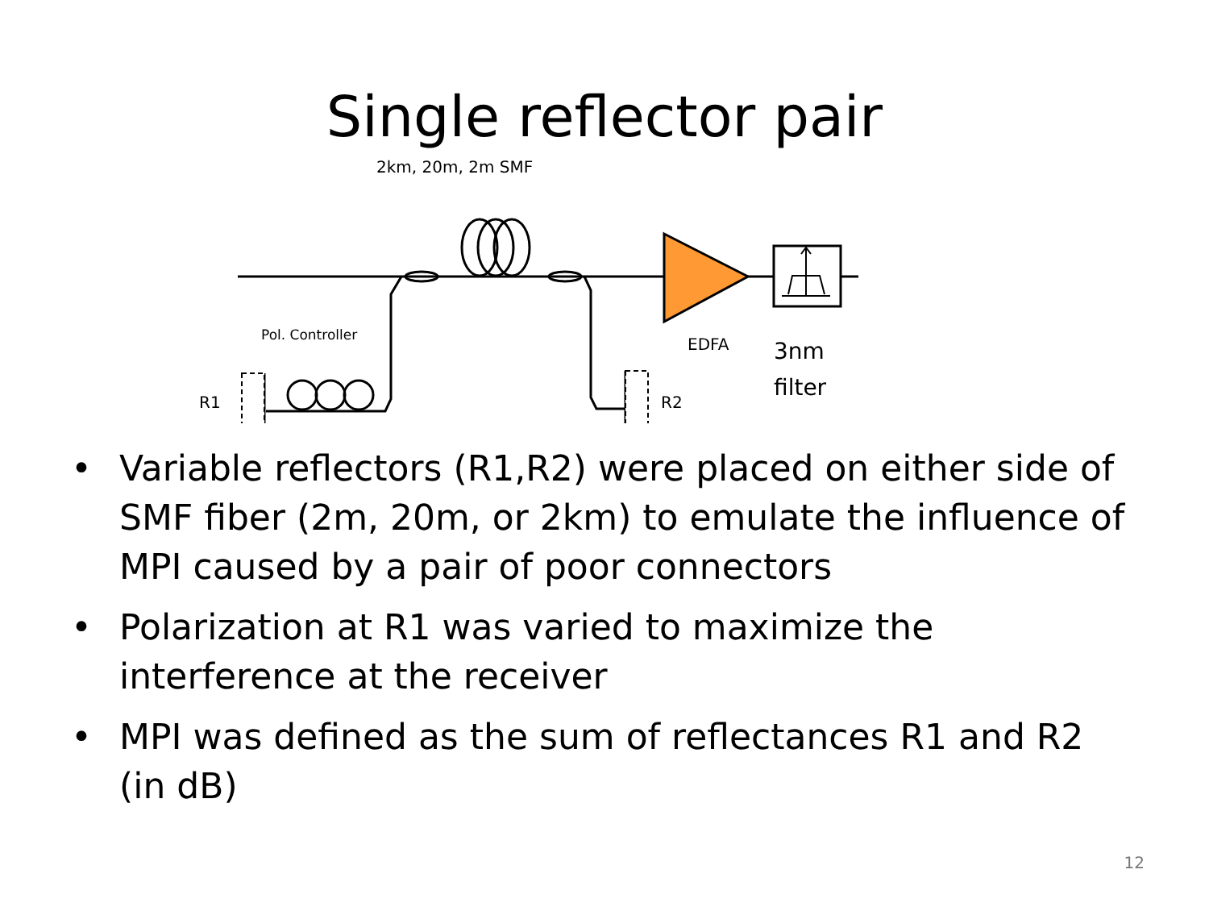Single reflector pair
2km, 20m, 2m SMF
Pol. Controller
R1 R2
EDFA
3nm
filter
• Variable reflectors (R1,R2) were placed on either side of SMF fiber (2m, 20m, or 2km) to emulate the influence of MPI caused by a pair of poor connectors
• Polarization at R1 was varied to maximize the interference at the receiver
• MPI was defined as the sum of reflectances R1 and R2 (in dB)
12